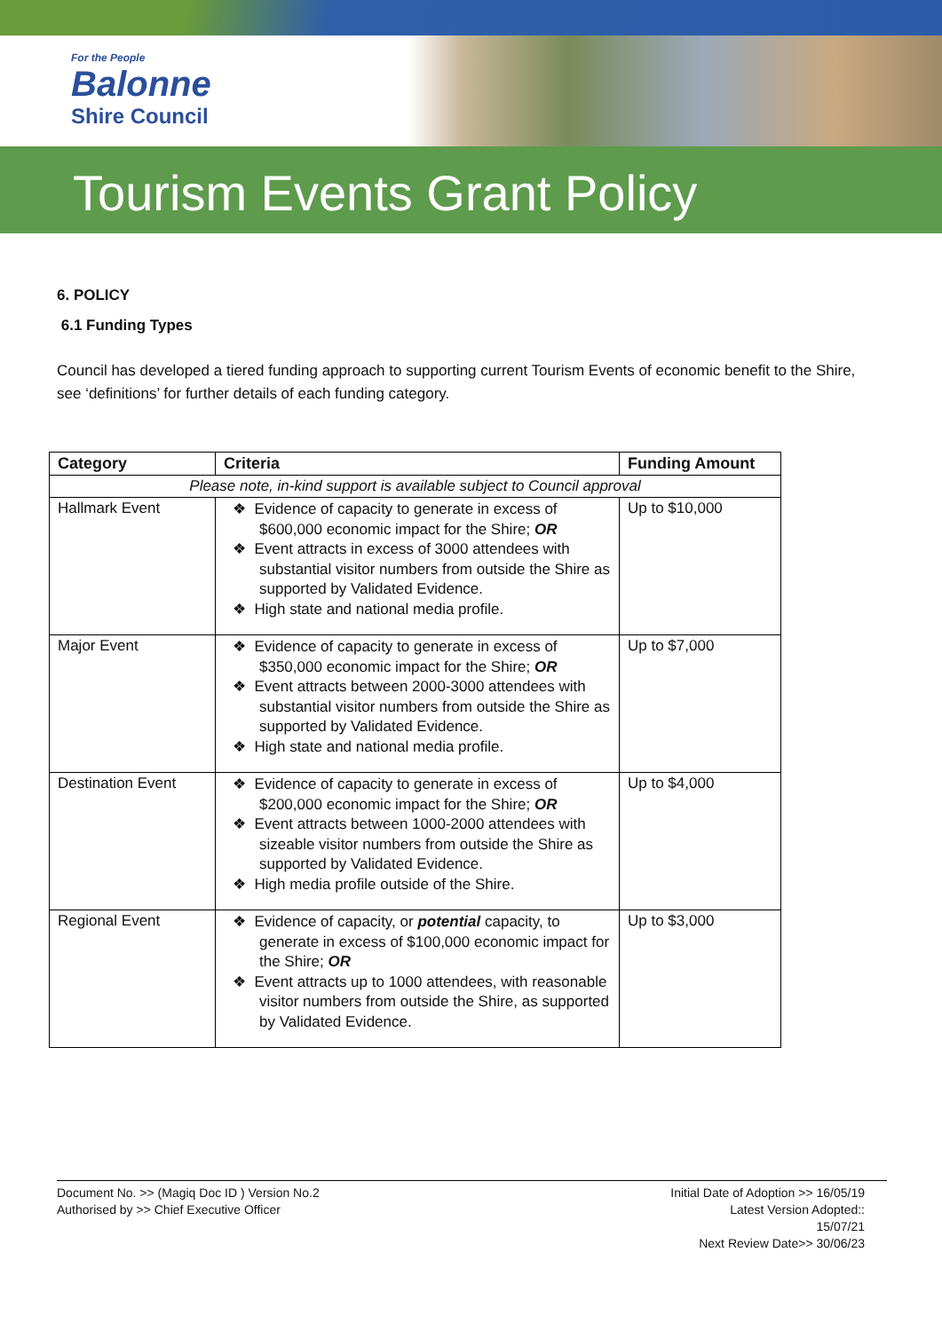For the People
Balonne
Shire Council
Tourism Events Grant Policy
6. POLICY
6.1 Funding Types
Council has developed a tiered funding approach to supporting current Tourism Events of economic benefit to the Shire, see ‘definitions’ for further details of each funding category.
| Category | Criteria | Funding Amount |
| --- | --- | --- |
| Please note, in-kind support is available subject to Council approval | | |
| Hallmark Event | ❖ Evidence of capacity to generate in excess of $600,000 economic impact for the Shire; OR ❖ Event attracts in excess of 3000 attendees with substantial visitor numbers from outside the Shire as supported by Validated Evidence. ❖ High state and national media profile. | Up to $10,000 |
| Major Event | ❖ Evidence of capacity to generate in excess of $350,000 economic impact for the Shire; OR ❖ Event attracts between 2000-3000 attendees with substantial visitor numbers from outside the Shire as supported by Validated Evidence. ❖ High state and national media profile. | Up to $7,000 |
| Destination Event | ❖ Evidence of capacity to generate in excess of $200,000 economic impact for the Shire; OR ❖ Event attracts between 1000-2000 attendees with sizeable visitor numbers from outside the Shire as supported by Validated Evidence. ❖ High media profile outside of the Shire. | Up to $4,000 |
| Regional Event | ❖ Evidence of capacity, or potential capacity, to generate in excess of $100,000 economic impact for the Shire; OR ❖ Event attracts up to 1000 attendees, with reasonable visitor numbers from outside the Shire, as supported by Validated Evidence. | Up to $3,000 |
Document No. >> (Magiq Doc ID ) Version No.2
Authorised by >> Chief Executive Officer
Initial Date of Adoption >> 16/05/19
Latest Version Adopted::
15/07/21
Next Review Date>> 30/06/23